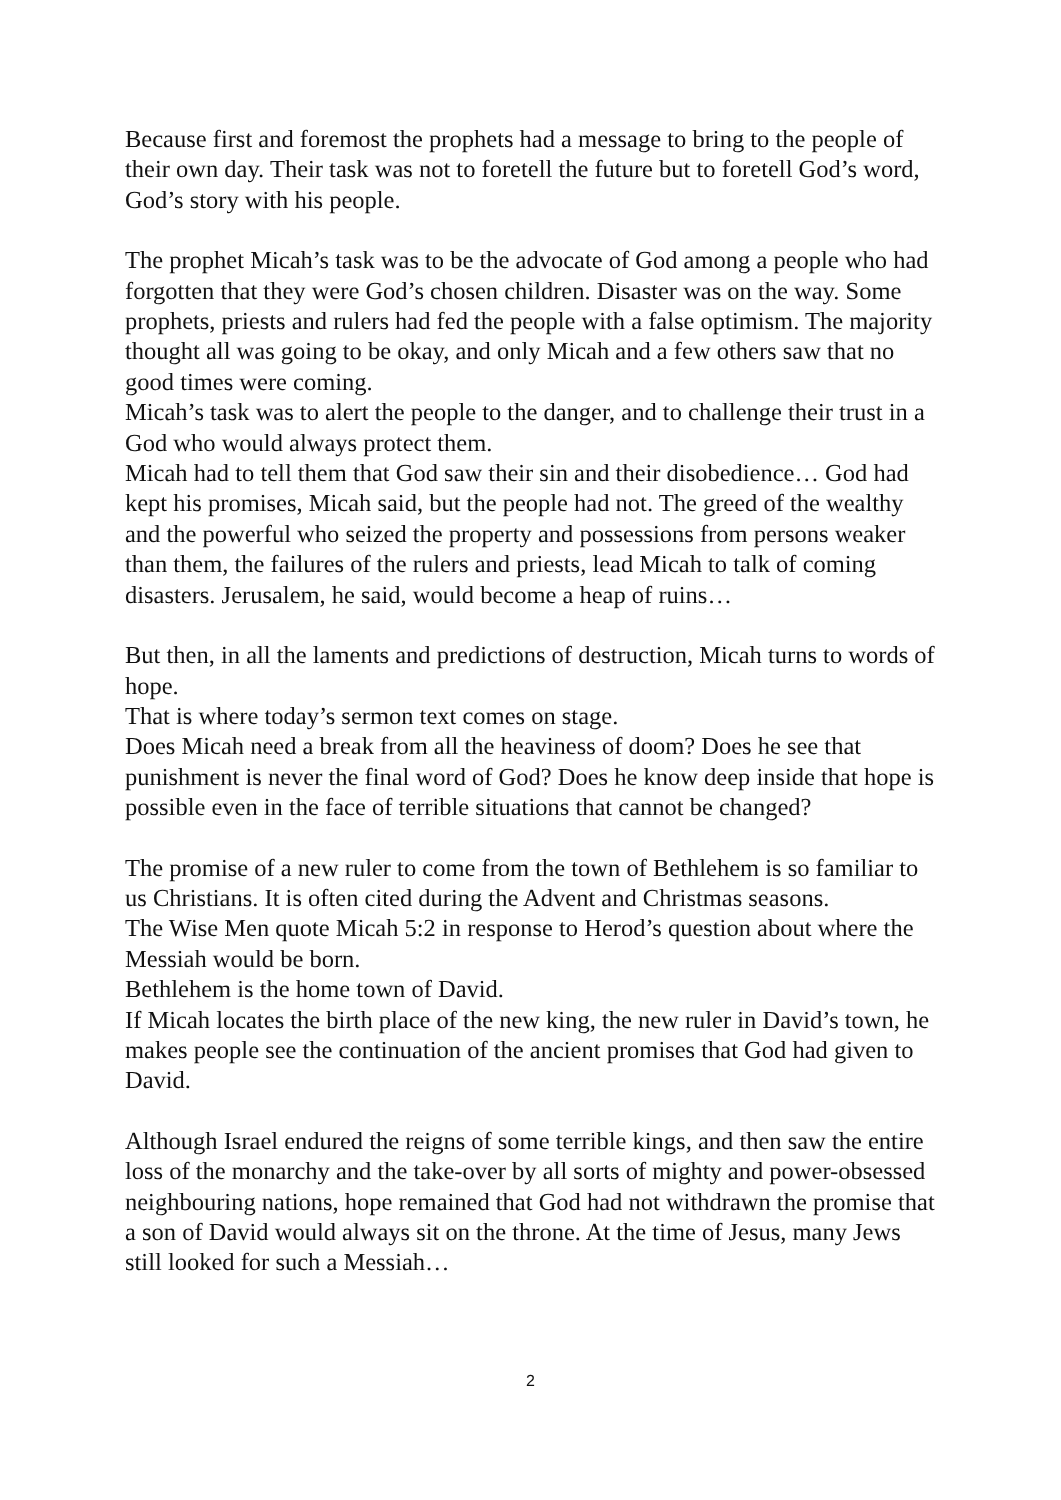Because first and foremost the prophets had a message to bring to the people of their own day. Their task was not to foretell the future but to foretell God’s word, God’s story with his people.
The prophet Micah’s task was to be the advocate of God among a people who had forgotten that they were God’s chosen children. Disaster was on the way. Some prophets, priests and rulers had fed the people with a false optimism. The majority thought all was going to be okay, and only Micah and a few others saw that no good times were coming.
Micah’s task was to alert the people to the danger, and to challenge their trust in a God who would always protect them.
Micah had to tell them that God saw their sin and their disobedience… God had kept his promises, Micah said, but the people had not. The greed of the wealthy and the powerful who seized the property and possessions from persons weaker than them, the failures of the rulers and priests, lead Micah to talk of coming disasters. Jerusalem, he said, would become a heap of ruins…
But then, in all the laments and predictions of destruction, Micah turns to words of hope.
That is where today’s sermon text comes on stage.
Does Micah need a break from all the heaviness of doom? Does he see that punishment is never the final word of God? Does he know deep inside that hope is possible even in the face of terrible situations that cannot be changed?
The promise of a new ruler to come from the town of Bethlehem is so familiar to us Christians. It is often cited during the Advent and Christmas seasons.
The Wise Men quote Micah 5:2 in response to Herod’s question about where the Messiah would be born.
Bethlehem is the home town of David.
If Micah locates the birth place of the new king, the new ruler in David’s town, he makes people see the continuation of the ancient promises that God had given to David.
Although Israel endured the reigns of some terrible kings, and then saw the entire loss of the monarchy and the take-over by all sorts of mighty and power-obsessed neighbouring nations, hope remained that God had not withdrawn the promise that a son of David would always sit on the throne. At the time of Jesus, many Jews still looked for such a Messiah…
2